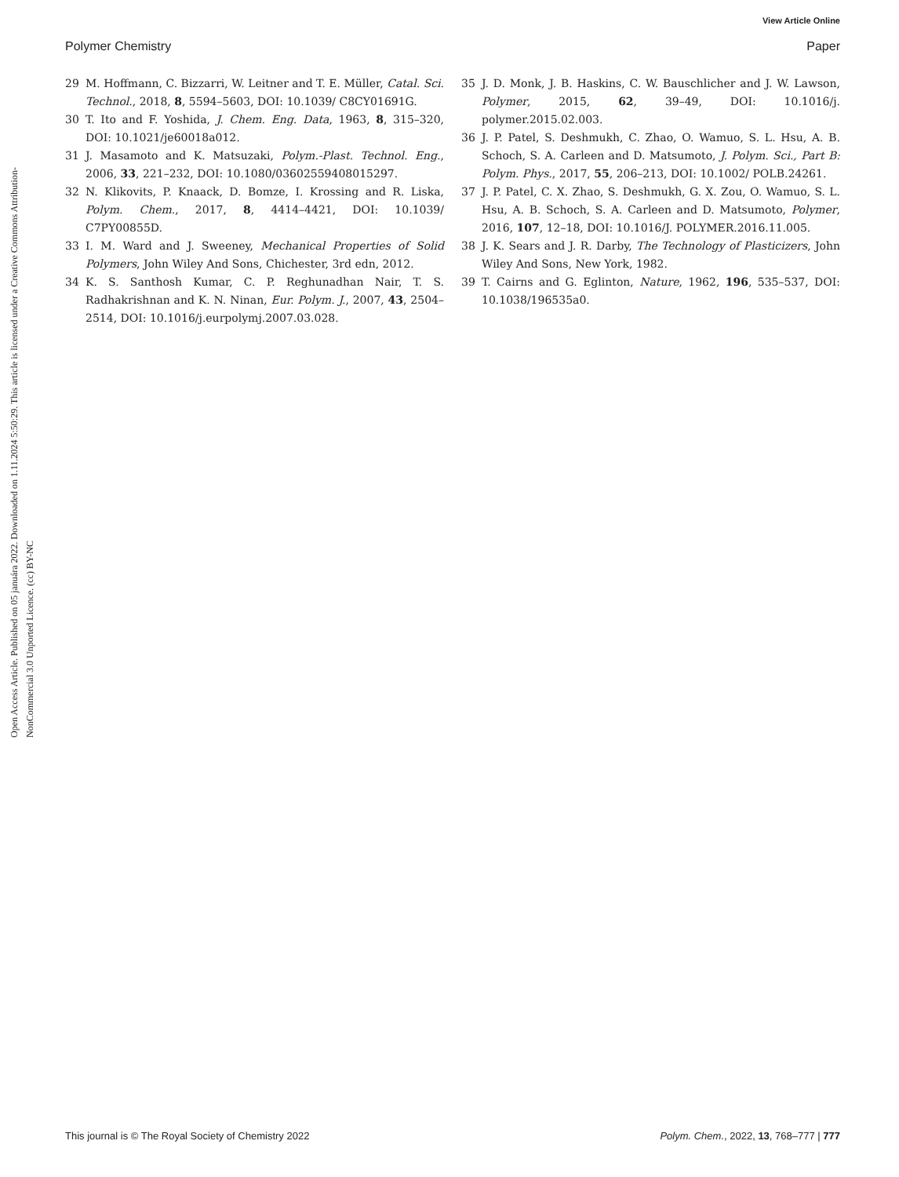View Article Online
Polymer Chemistry Paper
Open Access Article. Published on 05 januára 2022. Downloaded on 1.11.2024 5:50:29. This article is licensed under a Creative Commons Attribution-NonCommercial 3.0 Unported Licence. (cc) BY-NC
29 M. Hoffmann, C. Bizzarri, W. Leitner and T. E. Müller, Catal. Sci. Technol., 2018, 8, 5594–5603, DOI: 10.1039/ C8CY01691G.
30 T. Ito and F. Yoshida, J. Chem. Eng. Data, 1963, 8, 315–320, DOI: 10.1021/je60018a012.
31 J. Masamoto and K. Matsuzaki, Polym.-Plast. Technol. Eng., 2006, 33, 221–232, DOI: 10.1080/03602559408015297.
32 N. Klikovits, P. Knaack, D. Bomze, I. Krossing and R. Liska, Polym. Chem., 2017, 8, 4414–4421, DOI: 10.1039/ C7PY00855D.
33 I. M. Ward and J. Sweeney, Mechanical Properties of Solid Polymers, John Wiley And Sons, Chichester, 3rd edn, 2012.
34 K. S. Santhosh Kumar, C. P. Reghunadhan Nair, T. S. Radhakrishnan and K. N. Ninan, Eur. Polym. J., 2007, 43, 2504–2514, DOI: 10.1016/j.eurpolymj.2007.03.028.
35 J. D. Monk, J. B. Haskins, C. W. Bauschlicher and J. W. Lawson, Polymer, 2015, 62, 39–49, DOI: 10.1016/j. polymer.2015.02.003.
36 J. P. Patel, S. Deshmukh, C. Zhao, O. Wamuo, S. L. Hsu, A. B. Schoch, S. A. Carleen and D. Matsumoto, J. Polym. Sci., Part B: Polym. Phys., 2017, 55, 206–213, DOI: 10.1002/ POLB.24261.
37 J. P. Patel, C. X. Zhao, S. Deshmukh, G. X. Zou, O. Wamuo, S. L. Hsu, A. B. Schoch, S. A. Carleen and D. Matsumoto, Polymer, 2016, 107, 12–18, DOI: 10.1016/J. POLYMER.2016.11.005.
38 J. K. Sears and J. R. Darby, The Technology of Plasticizers, John Wiley And Sons, New York, 1982.
39 T. Cairns and G. Eglinton, Nature, 1962, 196, 535–537, DOI: 10.1038/196535a0.
This journal is © The Royal Society of Chemistry 2022 Polym. Chem., 2022, 13, 768–777 | 777